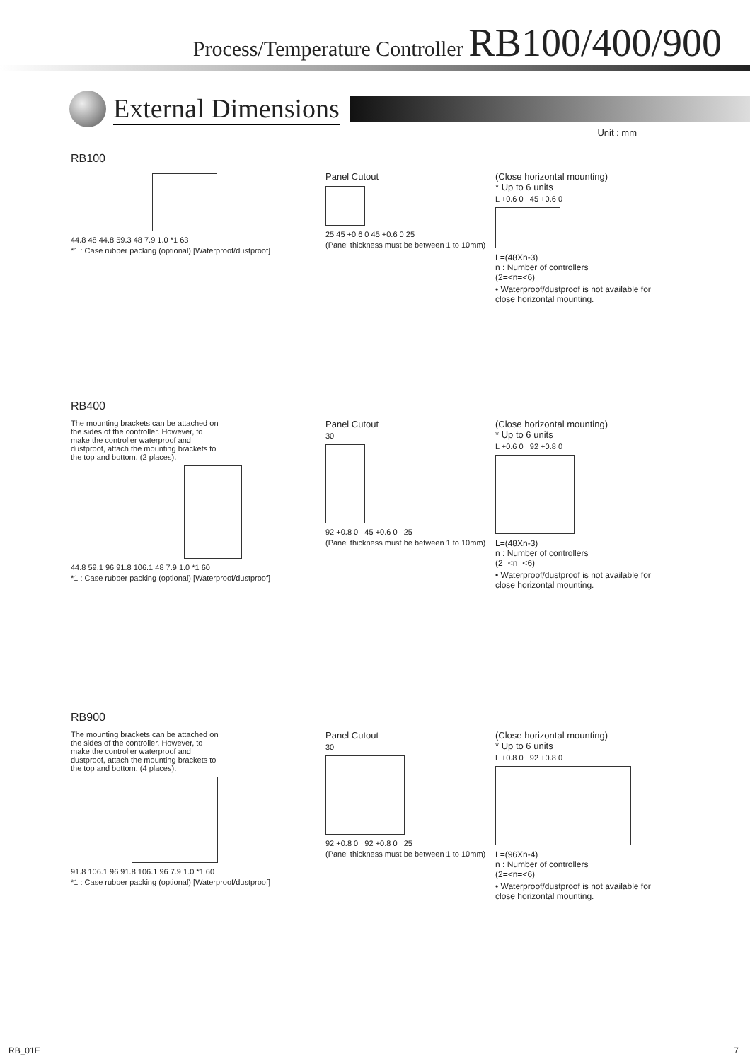Process/Temperature Controller RB100/400/900
External Dimensions
Unit : mm
RB100
44.8 48 44.8 59.3 48 7.9 1.0 *1 63
*1 : Case rubber packing (optional) [Waterproof/dustproof]
Panel Cutout
25 45 +0.6 0 45 +0.6 0 25
(Panel thickness must be between 1 to 10mm)
(Close horizontal mounting)
* Up to 6 units
L +0.6 0 45 +0.6 0
L=(48Xn-3)
n : Number of controllers
(2=<n=<6)
• Waterproof/dustproof is not available for close horizontal mounting.
RB400
The mounting brackets can be attached on the sides of the controller. However, to make the controller waterproof and dustproof, attach the mounting brackets to the top and bottom. (2 places).
44.8 59.1 96 91.8 106.1 48 7.9 1.0 *1 60
*1 : Case rubber packing (optional) [Waterproof/dustproof]
Panel Cutout
30
92 +0.8 0 45 +0.6 0 25
(Panel thickness must be between 1 to 10mm)
(Close horizontal mounting)
* Up to 6 units
L +0.6 0 92 +0.8 0
L=(48Xn-3)
n : Number of controllers
(2=<n=<6)
• Waterproof/dustproof is not available for close horizontal mounting.
RB900
The mounting brackets can be attached on the sides of the controller. However, to make the controller waterproof and dustproof, attach the mounting brackets to the top and bottom. (4 places).
91.8 106.1 96 91.8 106.1 96 7.9 1.0 *1 60
*1 : Case rubber packing (optional) [Waterproof/dustproof]
Panel Cutout
30
92 +0.8 0 92 +0.8 0 25
(Panel thickness must be between 1 to 10mm)
(Close horizontal mounting)
* Up to 6 units
L +0.8 0 92 +0.8 0
L=(96Xn-4)
n : Number of controllers
(2=<n=<6)
• Waterproof/dustproof is not available for close horizontal mounting.
RB_01E 7